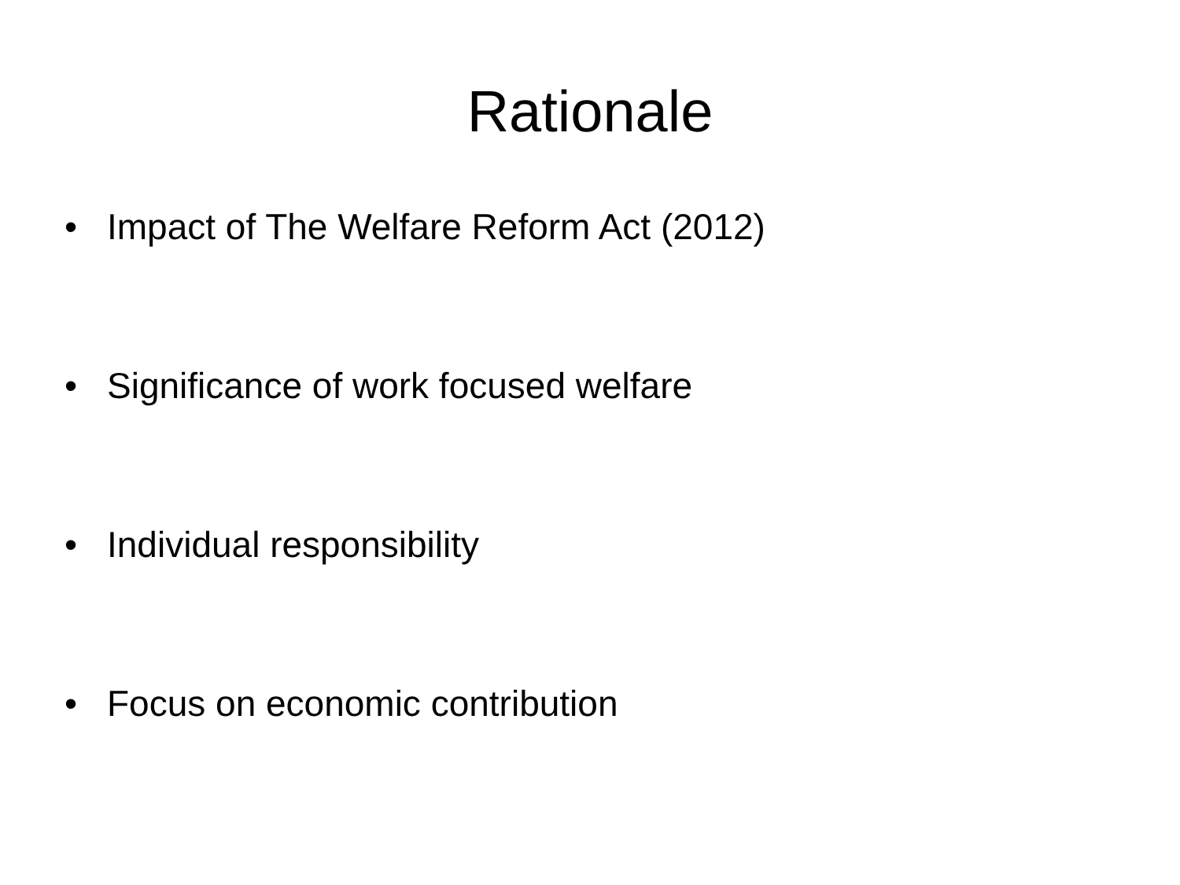Rationale
• Impact of The Welfare Reform Act (2012)
• Significance of work focused welfare
• Individual responsibility
• Focus on economic contribution